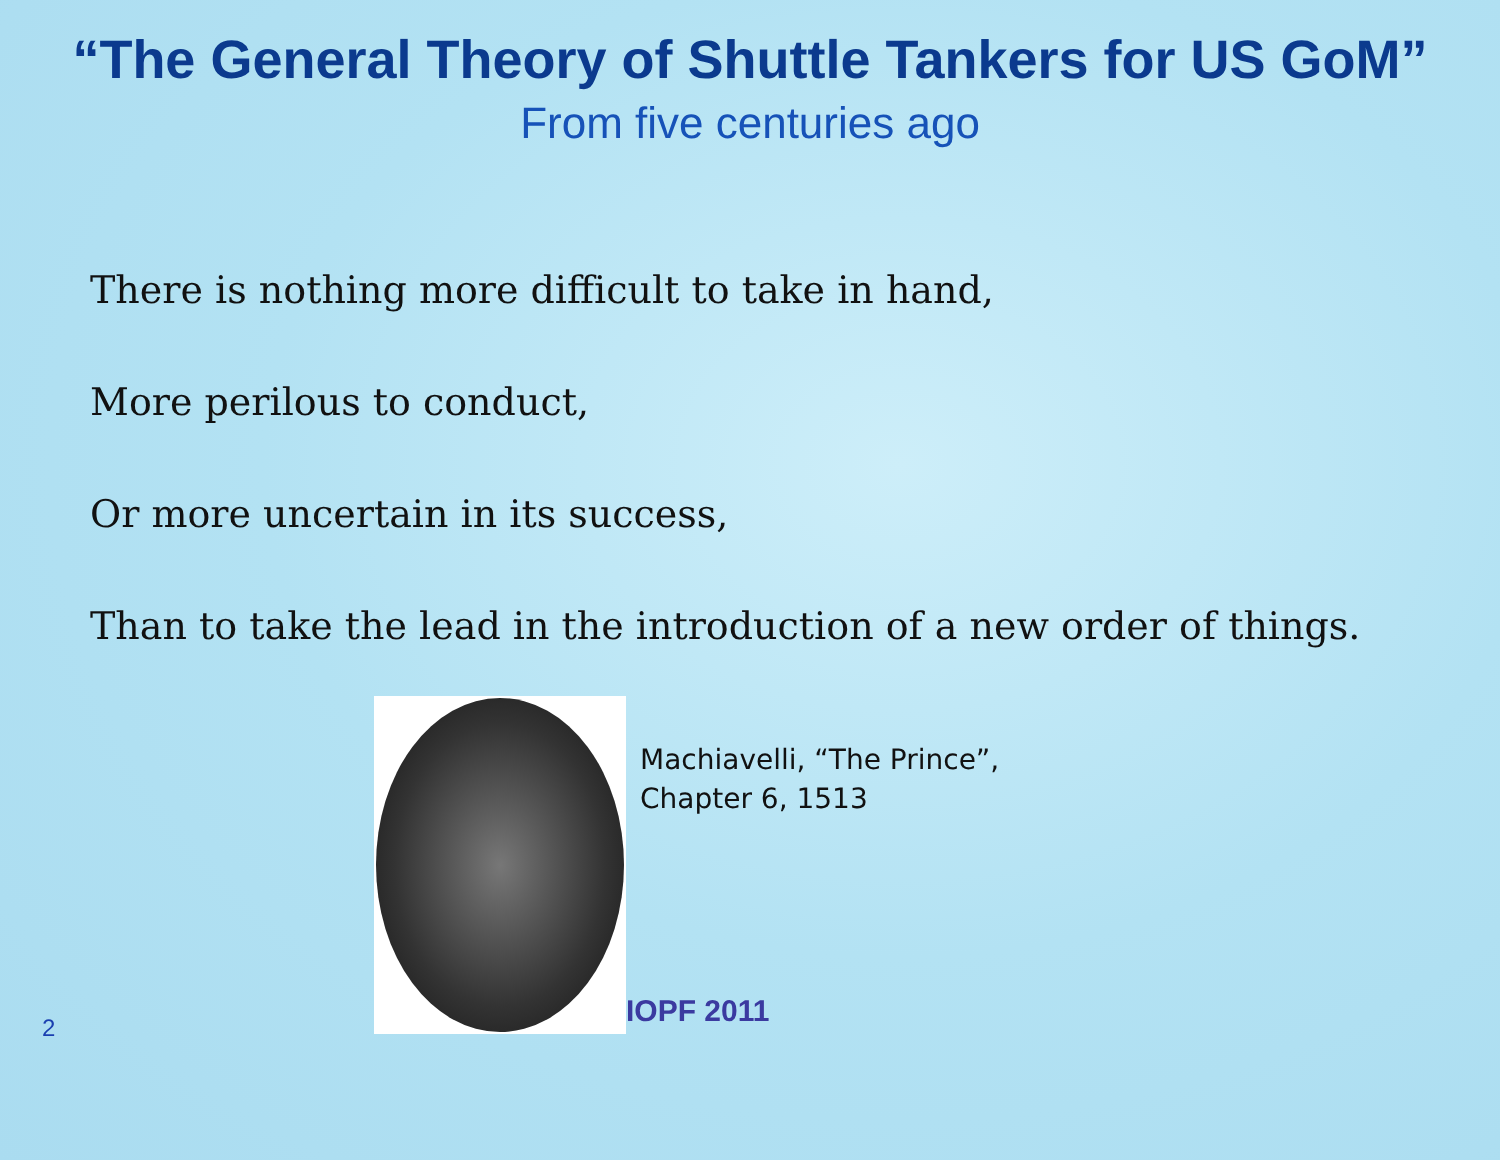“The General Theory of Shuttle Tankers for US GoM”
From five centuries ago
There is nothing more difficult to take in hand,
More perilous to conduct,
Or more uncertain in its success,
Than to take the lead in the introduction of a new order of things.
2
Machiavelli, “The Prince”,
Chapter 6, 1513
IOPF 2011